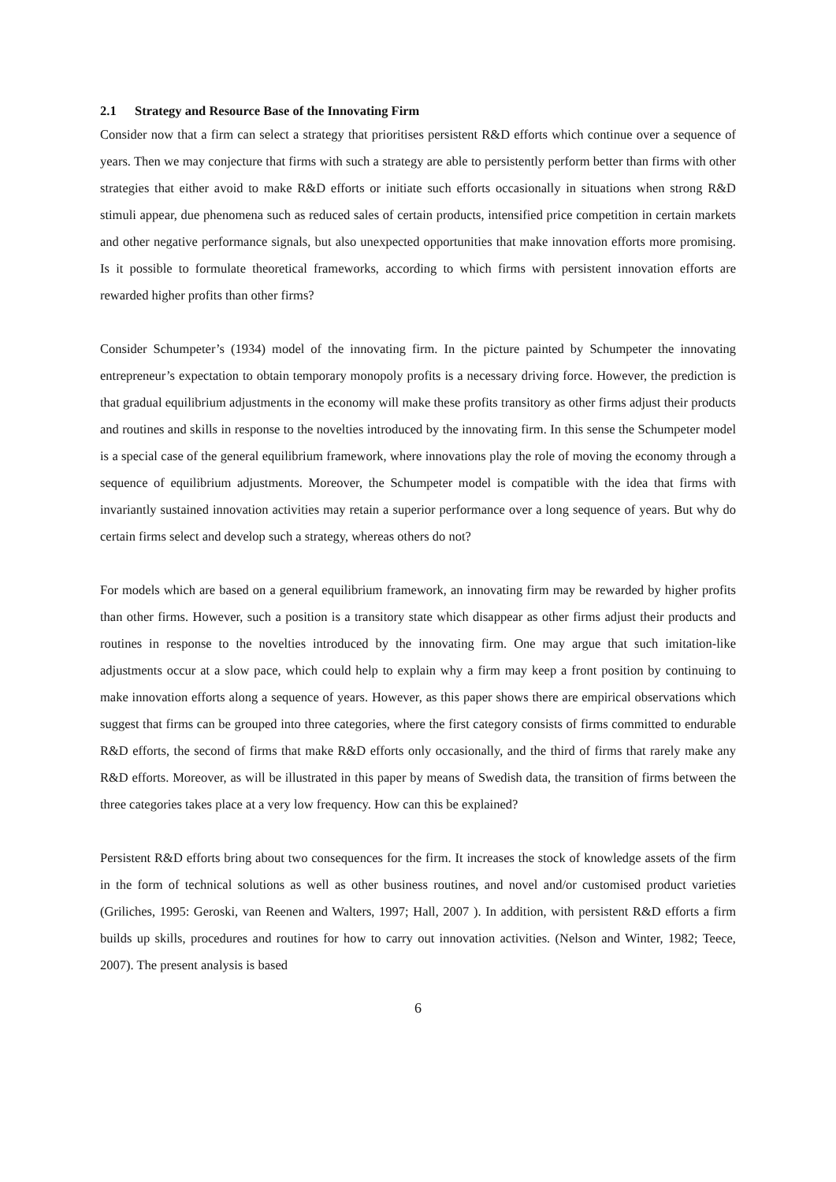2.1 Strategy and Resource Base of the Innovating Firm
Consider now that a firm can select a strategy that prioritises persistent R&D efforts which continue over a sequence of years. Then we may conjecture that firms with such a strategy are able to persistently perform better than firms with other strategies that either avoid to make R&D efforts or initiate such efforts occasionally in situations when strong R&D stimuli appear, due phenomena such as reduced sales of certain products, intensified price competition in certain markets and other negative performance signals, but also unexpected opportunities that make innovation efforts more promising. Is it possible to formulate theoretical frameworks, according to which firms with persistent innovation efforts are rewarded higher profits than other firms?
Consider Schumpeter’s (1934) model of the innovating firm. In the picture painted by Schumpeter the innovating entrepreneur’s expectation to obtain temporary monopoly profits is a necessary driving force. However, the prediction is that gradual equilibrium adjustments in the economy will make these profits transitory as other firms adjust their products and routines and skills in response to the novelties introduced by the innovating firm. In this sense the Schumpeter model is a special case of the general equilibrium framework, where innovations play the role of moving the economy through a sequence of equilibrium adjustments. Moreover, the Schumpeter model is compatible with the idea that firms with invariantly sustained innovation activities may retain a superior performance over a long sequence of years. But why do certain firms select and develop such a strategy, whereas others do not?
For models which are based on a general equilibrium framework, an innovating firm may be rewarded by higher profits than other firms. However, such a position is a transitory state which disappear as other firms adjust their products and routines in response to the novelties introduced by the innovating firm. One may argue that such imitation-like adjustments occur at a slow pace, which could help to explain why a firm may keep a front position by continuing to make innovation efforts along a sequence of years. However, as this paper shows there are empirical observations which suggest that firms can be grouped into three categories, where the first category consists of firms committed to endurable R&D efforts, the second of firms that make R&D efforts only occasionally, and the third of firms that rarely make any R&D efforts. Moreover, as will be illustrated in this paper by means of Swedish data, the transition of firms between the three categories takes place at a very low frequency. How can this be explained?
Persistent R&D efforts bring about two consequences for the firm. It increases the stock of knowledge assets of the firm in the form of technical solutions as well as other business routines, and novel and/or customised product varieties (Griliches, 1995: Geroski, van Reenen and Walters, 1997; Hall, 2007 ). In addition, with persistent R&D efforts a firm builds up skills, procedures and routines for how to carry out innovation activities. (Nelson and Winter, 1982; Teece, 2007). The present analysis is based
6